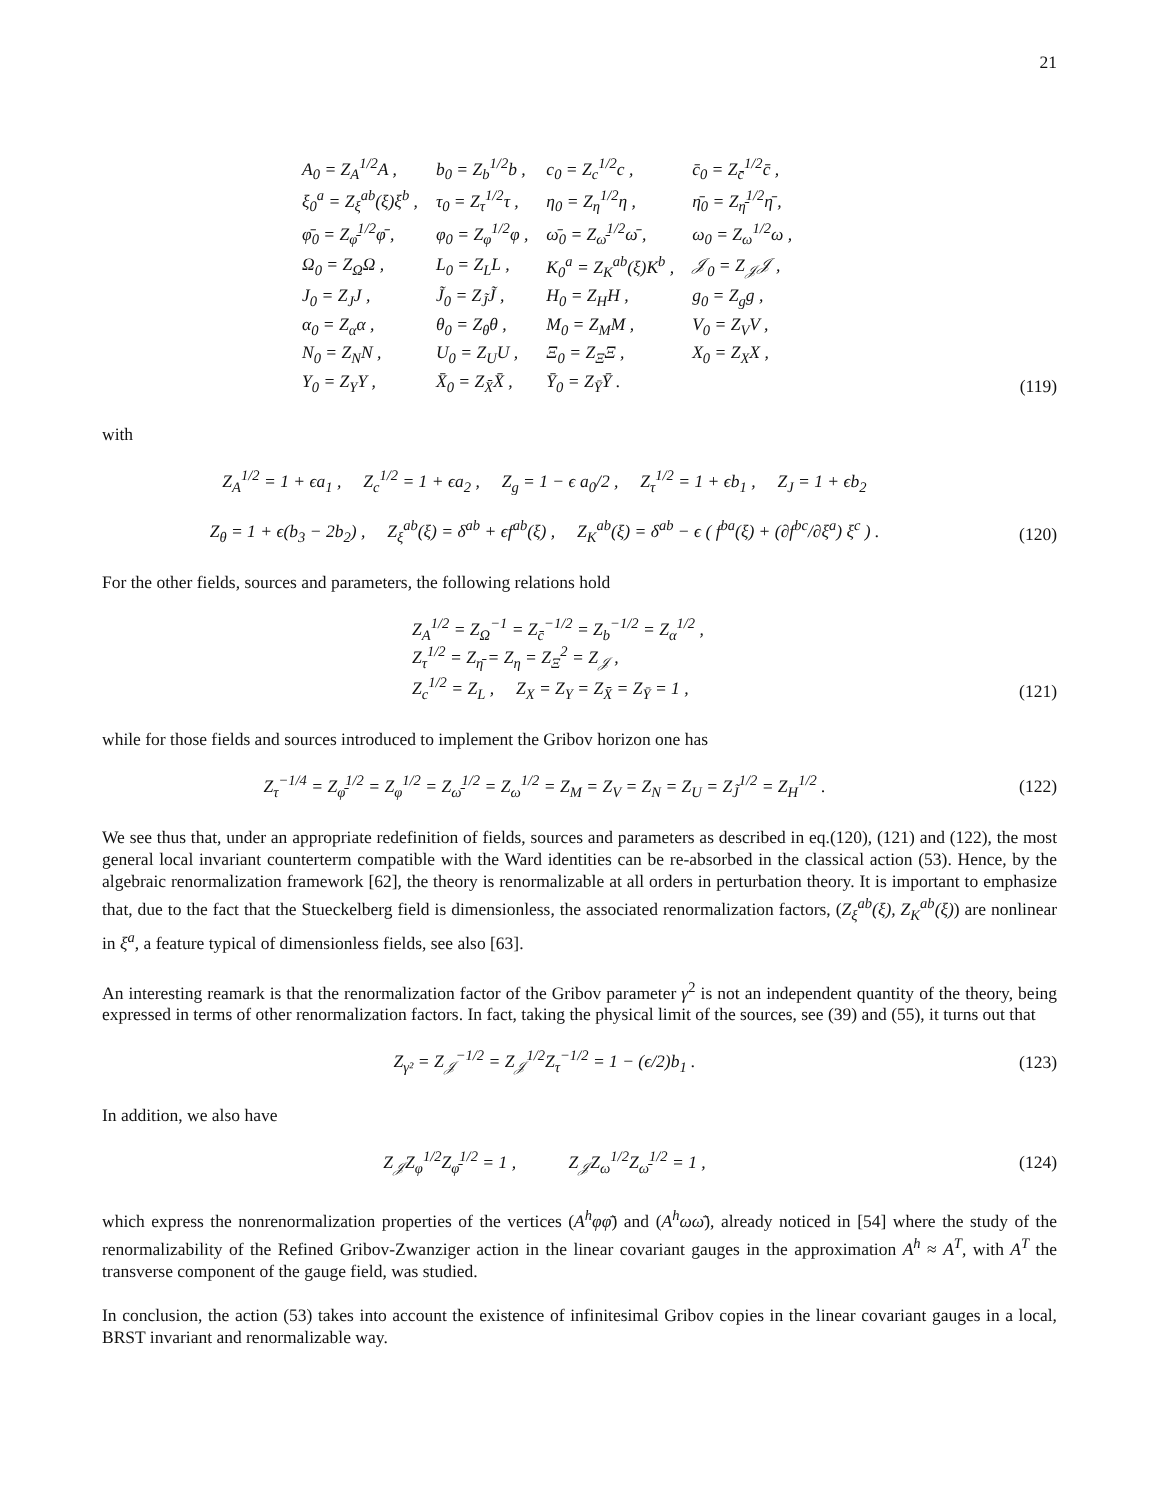21
| A<sub>0</sub> = Z<sub>A</sub><sup>1/2</sup>A , | b<sub>0</sub> = Z<sub>b</sub><sup>1/2</sup>b , | c<sub>0</sub> = Z<sub>c</sub><sup>1/2</sup>c , | c̄<sub>0</sub> = Z<sub>c̄</sub><sup>1/2</sup>c̄ , |
| ξ<sub>0</sub><sup>a</sup> = Z<sub>ξ</sub><sup>ab</sup>(ξ)ξ<sup>b</sup> , | τ<sub>0</sub> = Z<sub>τ</sub><sup>1/2</sup>τ , | η<sub>0</sub> = Z<sub>η</sub><sup>1/2</sup>η , | η̄<sub>0</sub> = Z<sub>η̄</sub><sup>1/2</sup>η̄ , |
| φ̄<sub>0</sub> = Z<sub>φ̄</sub><sup>1/2</sup>φ̄ , | φ<sub>0</sub> = Z<sub>φ</sub><sup>1/2</sup>φ , | ω̄<sub>0</sub> = Z<sub>ω̄</sub><sup>1/2</sup>ω̄ , | ω<sub>0</sub> = Z<sub>ω</sub><sup>1/2</sup>ω , |
| Ω<sub>0</sub> = Z<sub>Ω</sub>Ω , | L<sub>0</sub> = Z<sub>L</sub>L , | K<sub>0</sub><sup>a</sup> = Z<sub>K</sub><sup>ab</sup>(ξ)K<sup>b</sup> , | 𝒥<sub>0</sub> = Z<sub>𝒥</sub>𝒥 , |
| J<sub>0</sub> = Z<sub>J</sub>J , | J̃<sub>0</sub> = Z<sub>J̃</sub>J̃ , | H<sub>0</sub> = Z<sub>H</sub>H , | g<sub>0</sub> = Z<sub>g</sub>g , |
| α<sub>0</sub> = Z<sub>α</sub>α , | θ<sub>0</sub> = Z<sub>θ</sub>θ , | M<sub>0</sub> = Z<sub>M</sub>M , | V<sub>0</sub> = Z<sub>V</sub>V , |
| N<sub>0</sub> = Z<sub>N</sub>N , | U<sub>0</sub> = Z<sub>U</sub>U , | Ξ<sub>0</sub> = Z<sub>Ξ</sub>Ξ , | X<sub>0</sub> = Z<sub>X</sub>X , |
| Y<sub>0</sub> = Z<sub>Y</sub>Y , | X̄<sub>0</sub> = Z<sub>X̄</sub>X̄ , | Ȳ<sub>0</sub> = Z<sub>Ȳ</sub>Ȳ . | |
(119)
with
Z<sub>A</sub><sup>1/2</sup> = 1 + ϵa<sub>1</sub> , Z<sub>c</sub><sup>1/2</sup> = 1 + ϵa<sub>2</sub> , Z<sub>g</sub> = 1 − ϵ a<sub>0</sub>/2 , Z<sub>τ</sub><sup>1/2</sup> = 1 + ϵb<sub>1</sub> , Z<sub>J</sub> = 1 + ϵb<sub>2</sub>
Z<sub>θ</sub> = 1 + ϵ(b<sub>3</sub> − 2b<sub>2</sub>) , Z<sub>ξ</sub><sup>ab</sup>(ξ) = δ<sup>ab</sup> + ϵf<sup>ab</sup>(ξ) , Z<sub>K</sub><sup>ab</sup>(ξ) = δ<sup>ab</sup> − ϵ ( f<sup>ba</sup>(ξ) + (∂f<sup>bc</sup>/∂ξ<sup>a</sup>) ξ<sup>c</sup> ) .
(120)
For the other fields, sources and parameters, the following relations hold
Z<sub>A</sub><sup>1/2</sup> = Z<sub>Ω</sub><sup>−1</sup> = Z<sub>c̄</sub><sup>−1/2</sup> = Z<sub>b</sub><sup>−1/2</sup> = Z<sub>α</sub><sup>1/2</sup> ,
Z<sub>τ</sub><sup>1/2</sup> = Z<sub>η̄</sub> = Z<sub>η</sub> = Z<sub>Ξ</sub><sup>2</sup> = Z<sub>𝒥</sub> ,
Z<sub>c</sub><sup>1/2</sup> = Z<sub>L</sub> , Z<sub>X</sub> = Z<sub>Y</sub> = Z<sub>X̄</sub> = Z<sub>Ȳ</sub> = 1 ,
(121)
while for those fields and sources introduced to implement the Gribov horizon one has
Z<sub>τ</sub><sup>−1/4</sup> = Z<sub>φ̄</sub><sup>1/2</sup> = Z<sub>φ</sub><sup>1/2</sup> = Z<sub>ω̄</sub><sup>1/2</sup> = Z<sub>ω</sub><sup>1/2</sup> = Z<sub>M</sub> = Z<sub>V</sub> = Z<sub>N</sub> = Z<sub>U</sub> = Z<sub>J̃</sub><sup>1/2</sup> = Z<sub>H</sub><sup>1/2</sup> .
(122)
We see thus that, under an appropriate redefinition of fields, sources and parameters as described in eq.(120), (121) and (122), the most general local invariant counterterm compatible with the Ward identities can be re-absorbed in the classical action (53). Hence, by the algebraic renormalization framework [62], the theory is renormalizable at all orders in perturbation theory. It is important to emphasize that, due to the fact that the Stueckelberg field is dimensionless, the associated renormalization factors, (Z<sub>ξ</sub><sup>ab</sup>(ξ), Z<sub>K</sub><sup>ab</sup>(ξ)) are nonlinear in ξ<sup>a</sup>, a feature typical of dimensionless fields, see also [63].
An interesting reamark is that the renormalization factor of the Gribov parameter γ<sup>2</sup> is not an independent quantity of the theory, being expressed in terms of other renormalization factors. In fact, taking the physical limit of the sources, see (39) and (55), it turns out that
Z<sub>γ²</sub> = Z<sub>𝒥</sub><sup>−1/2</sup> = Z<sub>𝒥</sub><sup>1/2</sup>Z<sub>τ</sub><sup>−1/2</sup> = 1 − (ϵ/2)b<sub>1</sub> .
(123)
In addition, we also have
Z<sub>𝒥</sub>Z<sub>φ</sub><sup>1/2</sup>Z<sub>φ̄</sub><sup>1/2</sup> = 1 , Z<sub>𝒥</sub>Z<sub>ω</sub><sup>1/2</sup>Z<sub>ω̄</sub><sup>1/2</sup> = 1 ,
(124)
which express the nonrenormalization properties of the vertices (A<sup>h</sup>φφ̄) and (A<sup>h</sup>ωω̄), already noticed in [54] where the study of the renormalizability of the Refined Gribov-Zwanziger action in the linear covariant gauges in the approximation A<sup>h</sup> ≈ A<sup>T</sup>, with A<sup>T</sup> the transverse component of the gauge field, was studied.
In conclusion, the action (53) takes into account the existence of infinitesimal Gribov copies in the linear covariant gauges in a local, BRST invariant and renormalizable way.